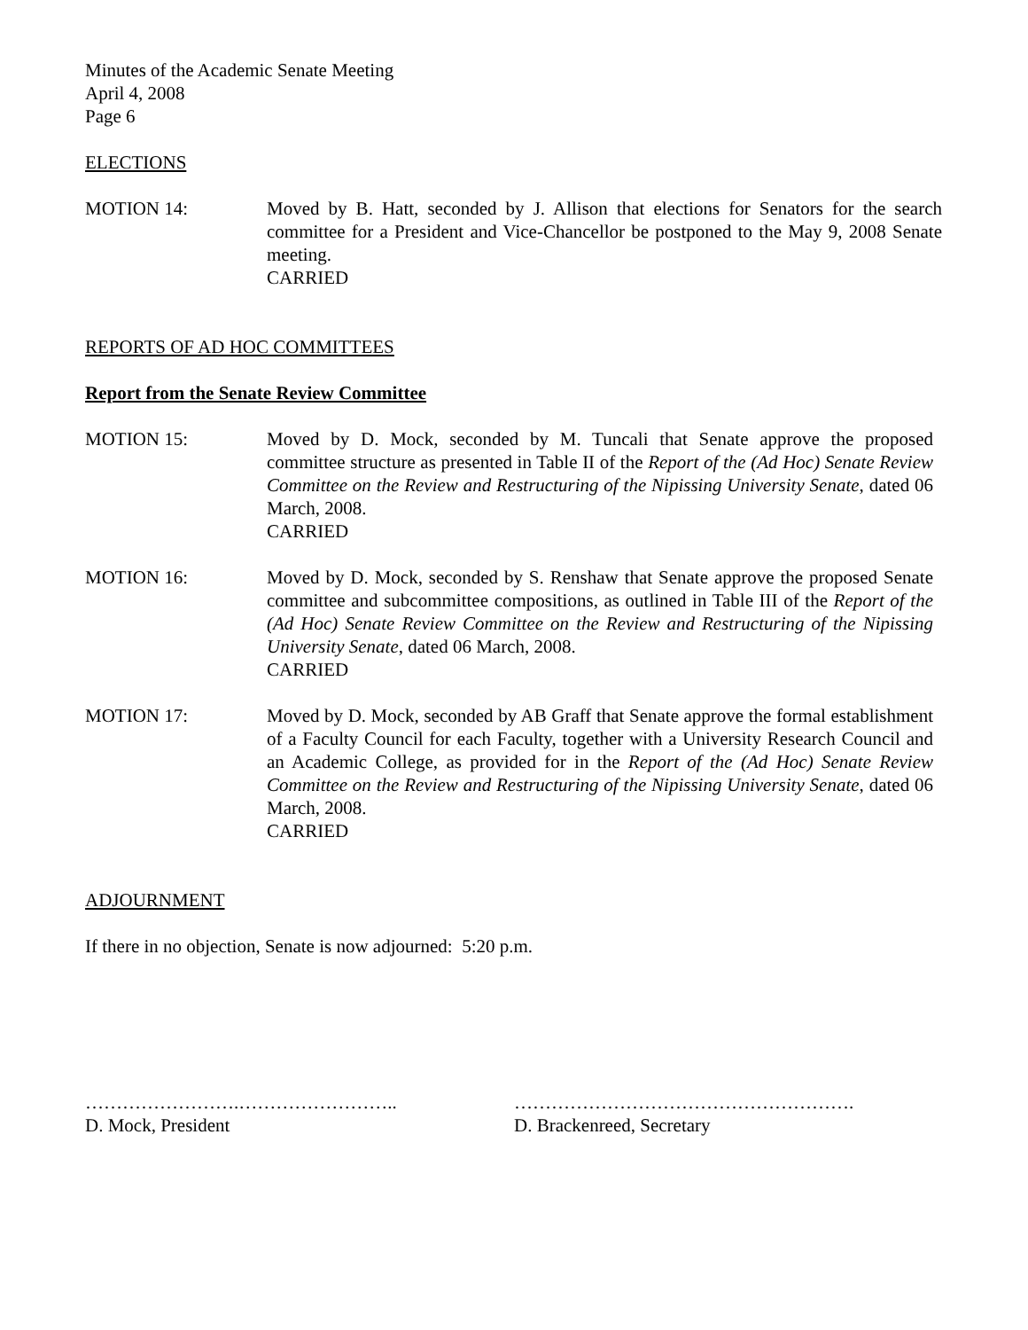Minutes of the Academic Senate Meeting
April 4, 2008
Page 6
ELECTIONS
MOTION 14: Moved by B. Hatt, seconded by J. Allison that elections for Senators for the search committee for a President and Vice-Chancellor be postponed to the May 9, 2008 Senate meeting.
CARRIED
REPORTS OF AD HOC COMMITTEES
Report from the Senate Review Committee
MOTION 15: Moved by D. Mock, seconded by M. Tuncali that Senate approve the proposed committee structure as presented in Table II of the Report of the (Ad Hoc) Senate Review Committee on the Review and Restructuring of the Nipissing University Senate, dated 06 March, 2008.
CARRIED
MOTION 16: Moved by D. Mock, seconded by S. Renshaw that Senate approve the proposed Senate committee and subcommittee compositions, as outlined in Table III of the Report of the (Ad Hoc) Senate Review Committee on the Review and Restructuring of the Nipissing University Senate, dated 06 March, 2008.
CARRIED
MOTION 17: Moved by D. Mock, seconded by AB Graff that Senate approve the formal establishment of a Faculty Council for each Faculty, together with a University Research Council and an Academic College, as provided for in the Report of the (Ad Hoc) Senate Review Committee on the Review and Restructuring of the Nipissing University Senate, dated 06 March, 2008.
CARRIED
ADJOURNMENT
If there in no objection, Senate is now adjourned: 5:20 p.m.
…………………….……………………..
D. Mock, President
……………………………………………….
D. Brackenreed, Secretary